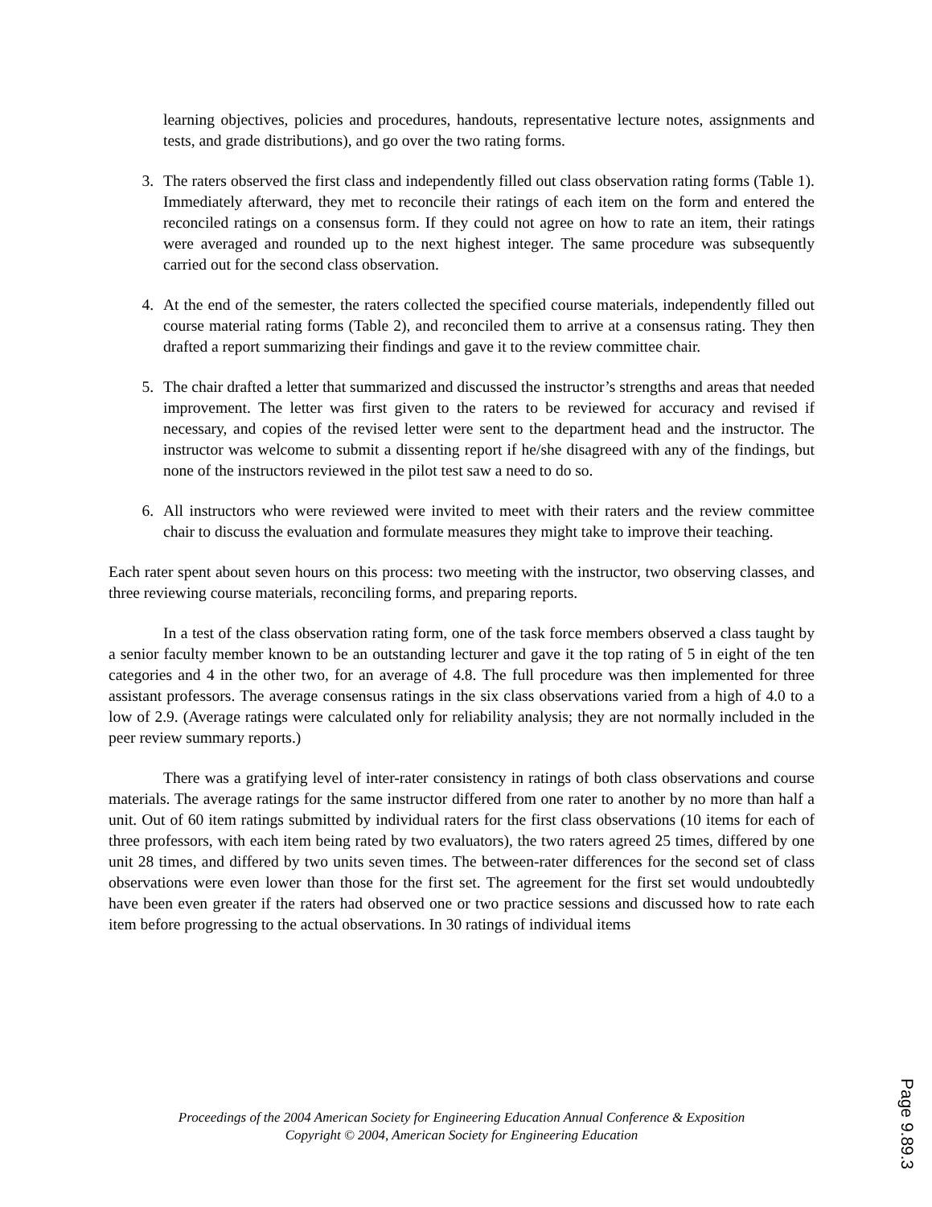learning objectives, policies and procedures, handouts, representative lecture notes, assignments and tests, and grade distributions), and go over the two rating forms.
3. The raters observed the first class and independently filled out class observation rating forms (Table 1). Immediately afterward, they met to reconcile their ratings of each item on the form and entered the reconciled ratings on a consensus form. If they could not agree on how to rate an item, their ratings were averaged and rounded up to the next highest integer. The same procedure was subsequently carried out for the second class observation.
4. At the end of the semester, the raters collected the specified course materials, independently filled out course material rating forms (Table 2), and reconciled them to arrive at a consensus rating. They then drafted a report summarizing their findings and gave it to the review committee chair.
5. The chair drafted a letter that summarized and discussed the instructor’s strengths and areas that needed improvement. The letter was first given to the raters to be reviewed for accuracy and revised if necessary, and copies of the revised letter were sent to the department head and the instructor. The instructor was welcome to submit a dissenting report if he/she disagreed with any of the findings, but none of the instructors reviewed in the pilot test saw a need to do so.
6. All instructors who were reviewed were invited to meet with their raters and the review committee chair to discuss the evaluation and formulate measures they might take to improve their teaching.
Each rater spent about seven hours on this process: two meeting with the instructor, two observing classes, and three reviewing course materials, reconciling forms, and preparing reports.
In a test of the class observation rating form, one of the task force members observed a class taught by a senior faculty member known to be an outstanding lecturer and gave it the top rating of 5 in eight of the ten categories and 4 in the other two, for an average of 4.8. The full procedure was then implemented for three assistant professors. The average consensus ratings in the six class observations varied from a high of 4.0 to a low of 2.9. (Average ratings were calculated only for reliability analysis; they are not normally included in the peer review summary reports.)
There was a gratifying level of inter-rater consistency in ratings of both class observations and course materials. The average ratings for the same instructor differed from one rater to another by no more than half a unit. Out of 60 item ratings submitted by individual raters for the first class observations (10 items for each of three professors, with each item being rated by two evaluators), the two raters agreed 25 times, differed by one unit 28 times, and differed by two units seven times. The between-rater differences for the second set of class observations were even lower than those for the first set. The agreement for the first set would undoubtedly have been even greater if the raters had observed one or two practice sessions and discussed how to rate each item before progressing to the actual observations. In 30 ratings of individual items
Proceedings of the 2004 American Society for Engineering Education Annual Conference & Exposition
Copyright © 2004, American Society for Engineering Education
Page 9.89.3